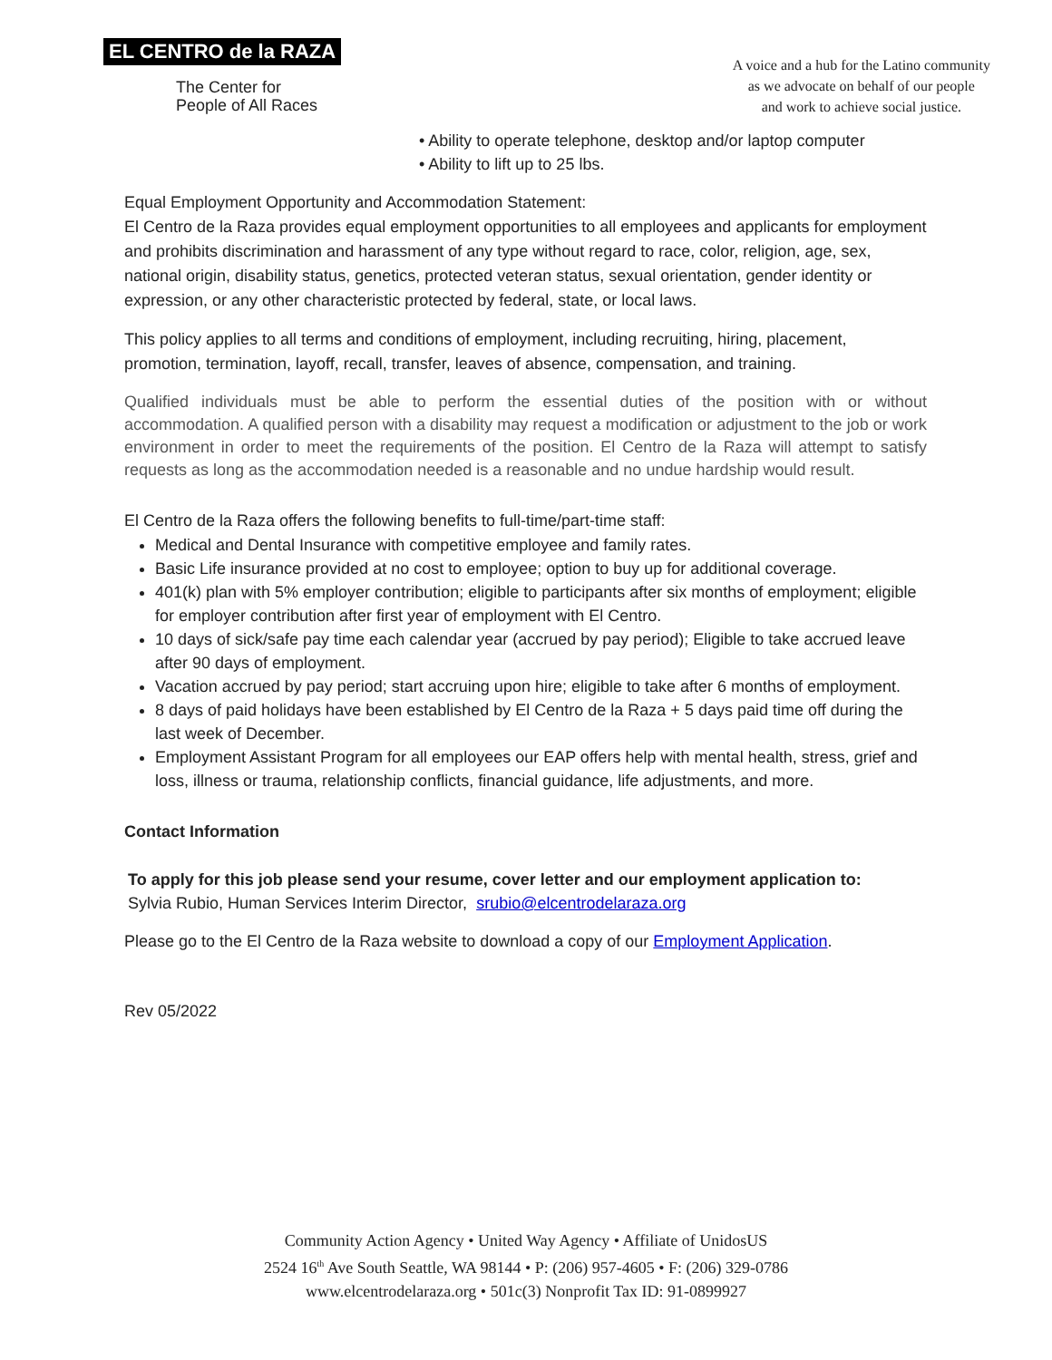EL CENTRO de la RAZA
The Center for
People of All Races
A voice and a hub for the Latino community
as we advocate on behalf of our people
and work to achieve social justice.
• Ability to operate telephone, desktop and/or laptop computer
• Ability to lift up to 25 lbs.
Equal Employment Opportunity and Accommodation Statement:
El Centro de la Raza provides equal employment opportunities to all employees and applicants for employment and prohibits discrimination and harassment of any type without regard to race, color, religion, age, sex, national origin, disability status, genetics, protected veteran status, sexual orientation, gender identity or expression, or any other characteristic protected by federal, state, or local laws.
This policy applies to all terms and conditions of employment, including recruiting, hiring, placement, promotion, termination, layoff, recall, transfer, leaves of absence, compensation, and training.
Qualified individuals must be able to perform the essential duties of the position with or without accommodation. A qualified person with a disability may request a modification or adjustment to the job or work environment in order to meet the requirements of the position. El Centro de la Raza will attempt to satisfy requests as long as the accommodation needed is a reasonable and no undue hardship would result.
El Centro de la Raza offers the following benefits to full-time/part-time staff:
Medical and Dental Insurance with competitive employee and family rates.
Basic Life insurance provided at no cost to employee; option to buy up for additional coverage.
401(k) plan with 5% employer contribution; eligible to participants after six months of employment; eligible for employer contribution after first year of employment with El Centro.
10 days of sick/safe pay time each calendar year (accrued by pay period); Eligible to take accrued leave after 90 days of employment.
Vacation accrued by pay period; start accruing upon hire; eligible to take after 6 months of employment.
8 days of paid holidays have been established by El Centro de la Raza + 5 days paid time off during the last week of December.
Employment Assistant Program for all employees our EAP offers help with mental health, stress, grief and loss, illness or trauma, relationship conflicts, financial guidance, life adjustments, and more.
Contact Information
To apply for this job please send your resume, cover letter and our employment application to:
Sylvia Rubio, Human Services Interim Director, srubio@elcentrodelaraza.org
Please go to the El Centro de la Raza website to download a copy of our Employment Application.
Rev 05/2022
Community Action Agency • United Way Agency • Affiliate of UnidosUS
2524 16<sup>th</sup> Ave South Seattle, WA 98144 • P: (206) 957-4605 • F: (206) 329-0786
www.elcentrodelaraza.org • 501c(3) Nonprofit Tax ID: 91-0899927